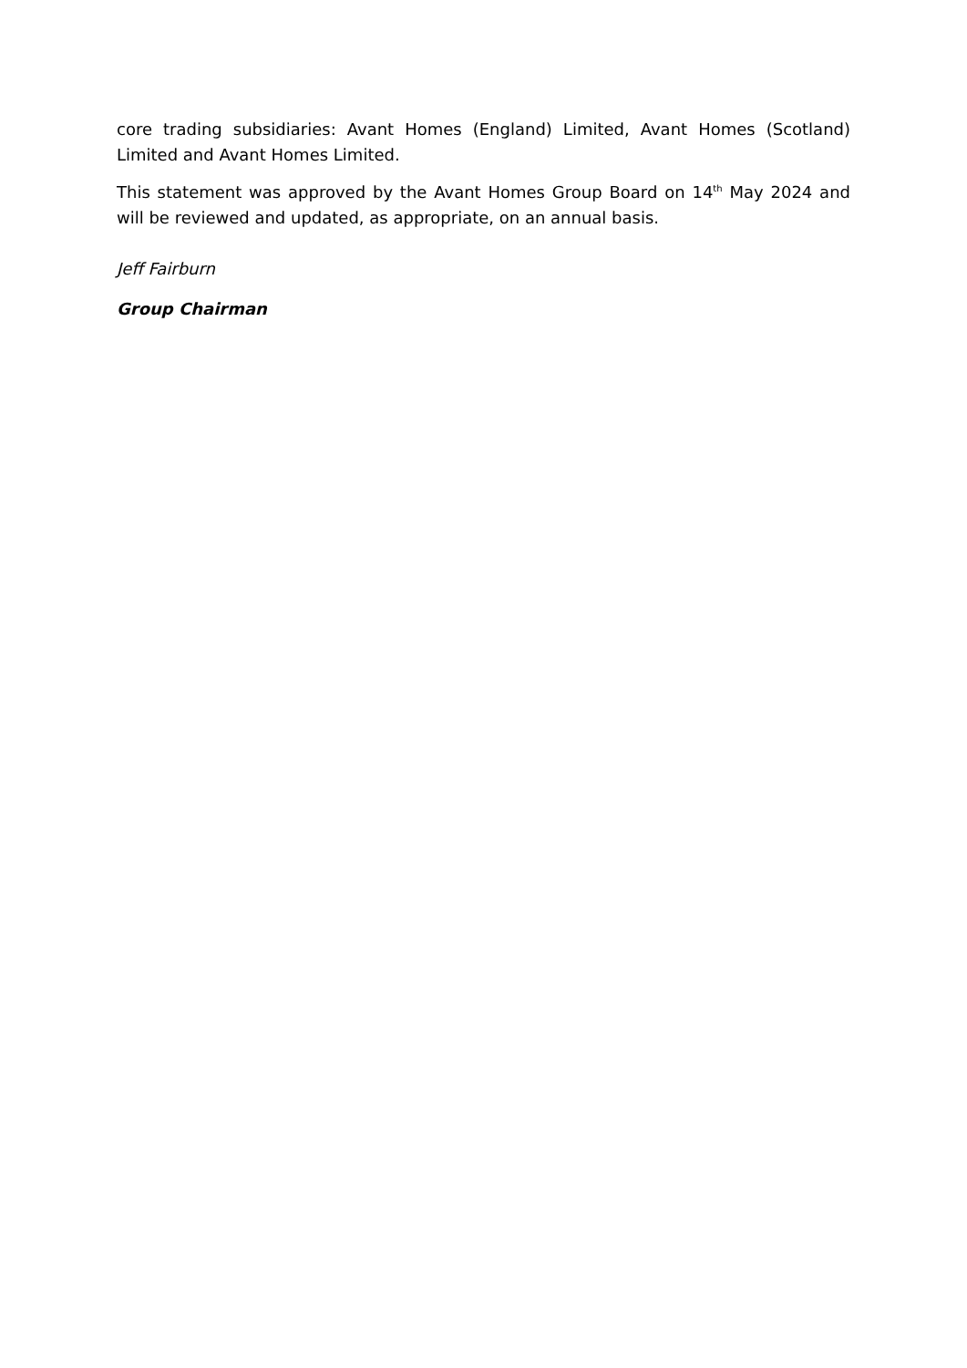core trading subsidiaries: Avant Homes (England) Limited, Avant Homes (Scotland) Limited and Avant Homes Limited.
This statement was approved by the Avant Homes Group Board on 14<sup>th</sup> May 2024 and will be reviewed and updated, as appropriate, on an annual basis.
Jeff Fairburn
Group Chairman